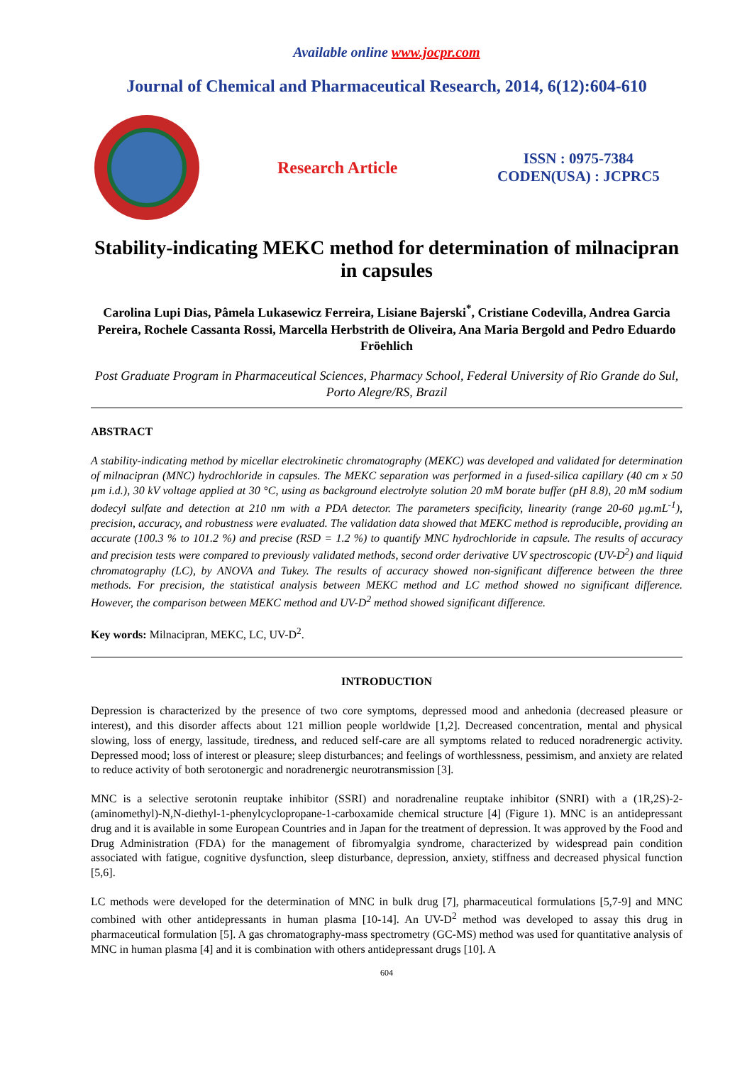Available online www.jocpr.com
Journal of Chemical and Pharmaceutical Research, 2014, 6(12):604-610
Research Article
ISSN : 0975-7384
CODEN(USA) : JCPRC5
Stability-indicating MEKC method for determination of milnacipran in capsules
Carolina Lupi Dias, Pâmela Lukasewicz Ferreira, Lisiane Bajerski<sup>*</sup>, Cristiane Codevilla, Andrea Garcia Pereira, Rochele Cassanta Rossi, Marcella Herbstrith de Oliveira, Ana Maria Bergold and Pedro Eduardo Fröehlich
Post Graduate Program in Pharmaceutical Sciences, Pharmacy School, Federal University of Rio Grande do Sul, Porto Alegre/RS, Brazil
ABSTRACT
A stability-indicating method by micellar electrokinetic chromatography (MEKC) was developed and validated for determination of milnacipran (MNC) hydrochloride in capsules. The MEKC separation was performed in a fused-silica capillary (40 cm x 50 µm i.d.), 30 kV voltage applied at 30 °C, using as background electrolyte solution 20 mM borate buffer (pH 8.8), 20 mM sodium dodecyl sulfate and detection at 210 nm with a PDA detector. The parameters specificity, linearity (range 20-60 µg.mL<sup>-1</sup>), precision, accuracy, and robustness were evaluated. The validation data showed that MEKC method is reproducible, providing an accurate (100.3 % to 101.2 %) and precise (RSD = 1.2 %) to quantify MNC hydrochloride in capsule. The results of accuracy and precision tests were compared to previously validated methods, second order derivative UV spectroscopic (UV-D<sup>2</sup>) and liquid chromatography (LC), by ANOVA and Tukey. The results of accuracy showed non-significant difference between the three methods. For precision, the statistical analysis between MEKC method and LC method showed no significant difference. However, the comparison between MEKC method and UV-D<sup>2</sup> method showed significant difference.
Key words: Milnacipran, MEKC, LC, UV-D<sup>2</sup>.
INTRODUCTION
Depression is characterized by the presence of two core symptoms, depressed mood and anhedonia (decreased pleasure or interest), and this disorder affects about 121 million people worldwide [1,2]. Decreased concentration, mental and physical slowing, loss of energy, lassitude, tiredness, and reduced self-care are all symptoms related to reduced noradrenergic activity. Depressed mood; loss of interest or pleasure; sleep disturbances; and feelings of worthlessness, pessimism, and anxiety are related to reduce activity of both serotonergic and noradrenergic neurotransmission [3].
MNC is a selective serotonin reuptake inhibitor (SSRI) and noradrenaline reuptake inhibitor (SNRI) with a (1R,2S)-2-(aminomethyl)-N,N-diethyl-1-phenylcyclopropane-1-carboxamide chemical structure [4] (Figure 1). MNC is an antidepressant drug and it is available in some European Countries and in Japan for the treatment of depression. It was approved by the Food and Drug Administration (FDA) for the management of fibromyalgia syndrome, characterized by widespread pain condition associated with fatigue, cognitive dysfunction, sleep disturbance, depression, anxiety, stiffness and decreased physical function [5,6].
LC methods were developed for the determination of MNC in bulk drug [7], pharmaceutical formulations [5,7-9] and MNC combined with other antidepressants in human plasma [10-14]. An UV-D<sup>2</sup> method was developed to assay this drug in pharmaceutical formulation [5]. A gas chromatography-mass spectrometry (GC-MS) method was used for quantitative analysis of MNC in human plasma [4] and it is combination with others antidepressant drugs [10]. A
604